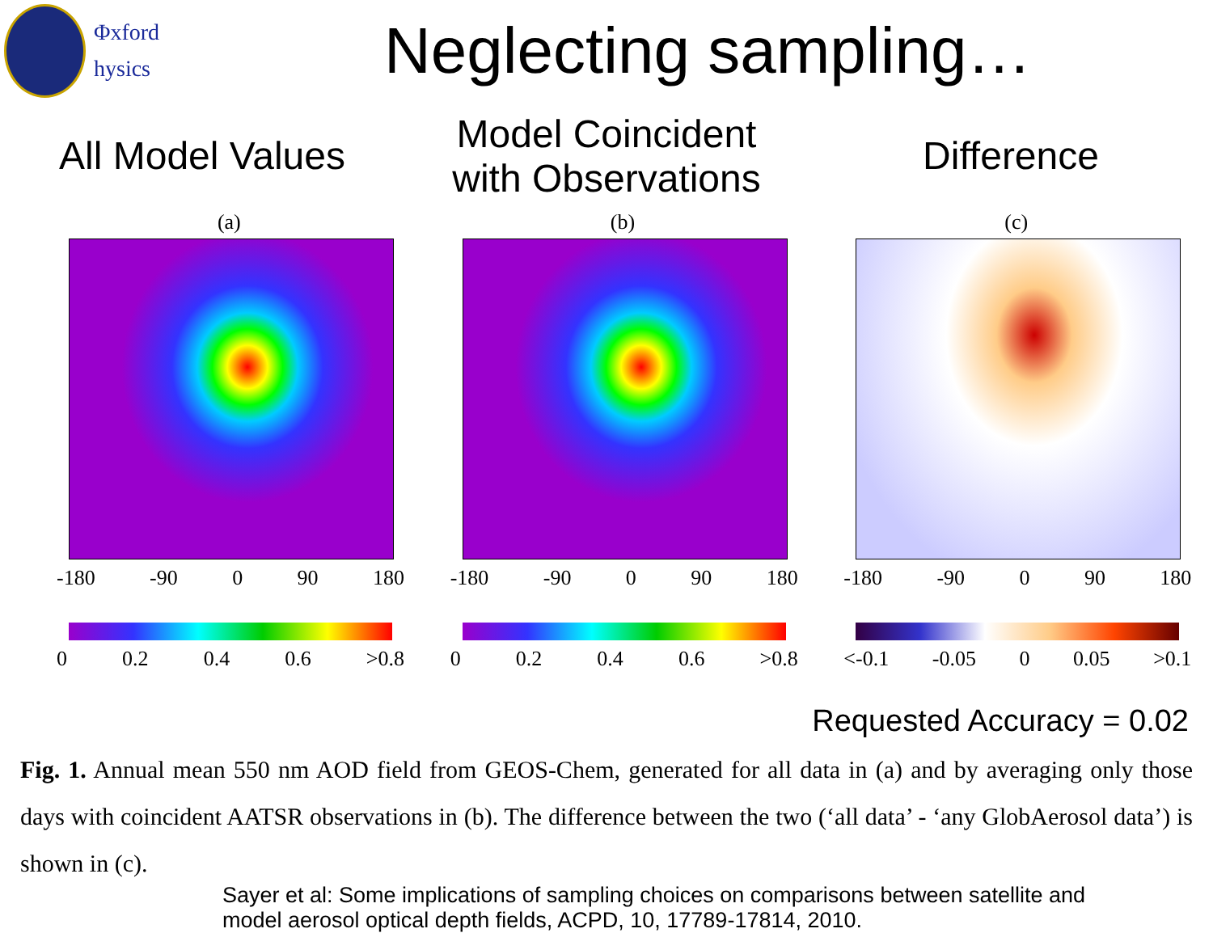Φxford
hysics
Neglecting sampling…
All Model Values
Model Coincident
with Observations
Difference
(a)
-180 -90 0 90 180
0 0.2 0.4 0.6 >0.8
(b)
-180 -90 0 90 180
0 0.2 0.4 0.6 >0.8
(c)
-180 -90 0 90 180
<-0.1 -0.05 0 0.05 >0.1
Requested Accuracy = 0.02
Fig. 1. Annual mean 550 nm AOD field from GEOS-Chem, generated for all data in (a) and by averaging only those days with coincident AATSR observations in (b). The difference between the two (‘all data’ - ‘any GlobAerosol data’) is shown in (c).
Sayer et al: Some implications of sampling choices on comparisons between satellite and
model aerosol optical depth fields, ACPD, 10, 17789-17814, 2010.